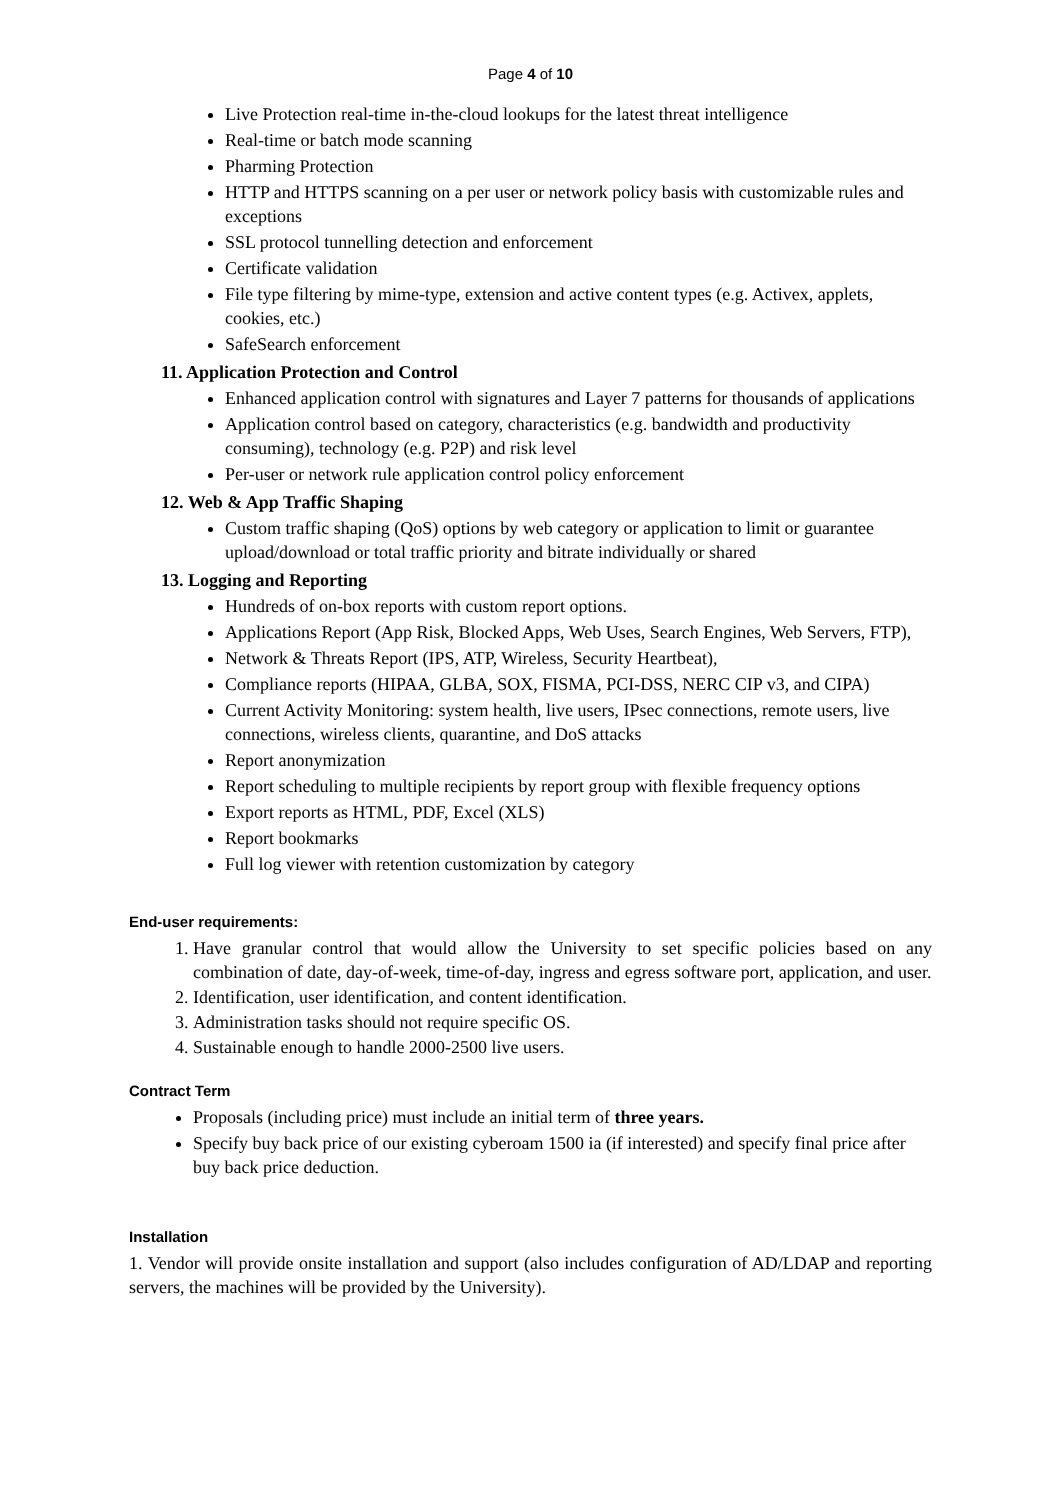Page 4 of 10
Live Protection real-time in-the-cloud lookups for the latest threat intelligence
Real-time or batch mode scanning
Pharming Protection
HTTP and HTTPS scanning on a per user or network policy basis with customizable rules and exceptions
SSL protocol tunnelling detection and enforcement
Certificate validation
File type filtering by mime-type, extension and active content types (e.g. Activex, applets, cookies, etc.)
SafeSearch enforcement
11. Application Protection and Control
Enhanced application control with signatures and Layer 7 patterns for thousands of applications
Application control based on category, characteristics (e.g. bandwidth and productivity consuming), technology (e.g. P2P) and risk level
Per-user or network rule application control policy enforcement
12. Web & App Traffic Shaping
Custom traffic shaping (QoS) options by web category or application to limit or guarantee upload/download or total traffic priority and bitrate individually or shared
13. Logging and Reporting
Hundreds of on-box reports with custom report options.
Applications Report (App Risk, Blocked Apps, Web Uses, Search Engines, Web Servers, FTP),
Network & Threats Report (IPS, ATP, Wireless, Security Heartbeat),
Compliance reports (HIPAA, GLBA, SOX, FISMA, PCI-DSS, NERC CIP v3, and CIPA)
Current Activity Monitoring: system health, live users, IPsec connections, remote users, live connections, wireless clients, quarantine, and DoS attacks
Report anonymization
Report scheduling to multiple recipients by report group with flexible frequency options
Export reports as HTML, PDF, Excel (XLS)
Report bookmarks
Full log viewer with retention customization by category
End-user requirements:
1. Have granular control that would allow the University to set specific policies based on any combination of date, day-of-week, time-of-day, ingress and egress software port, application, and user.
2. Identification, user identification, and content identification.
3. Administration tasks should not require specific OS.
4. Sustainable enough to handle 2000-2500 live users.
Contract Term
Proposals (including price) must include an initial term of three years.
Specify buy back price of our existing cyberoam 1500 ia (if interested) and specify final price after buy back price deduction.
Installation
1. Vendor will provide onsite installation and support (also includes configuration of AD/LDAP and reporting servers, the machines will be provided by the University).